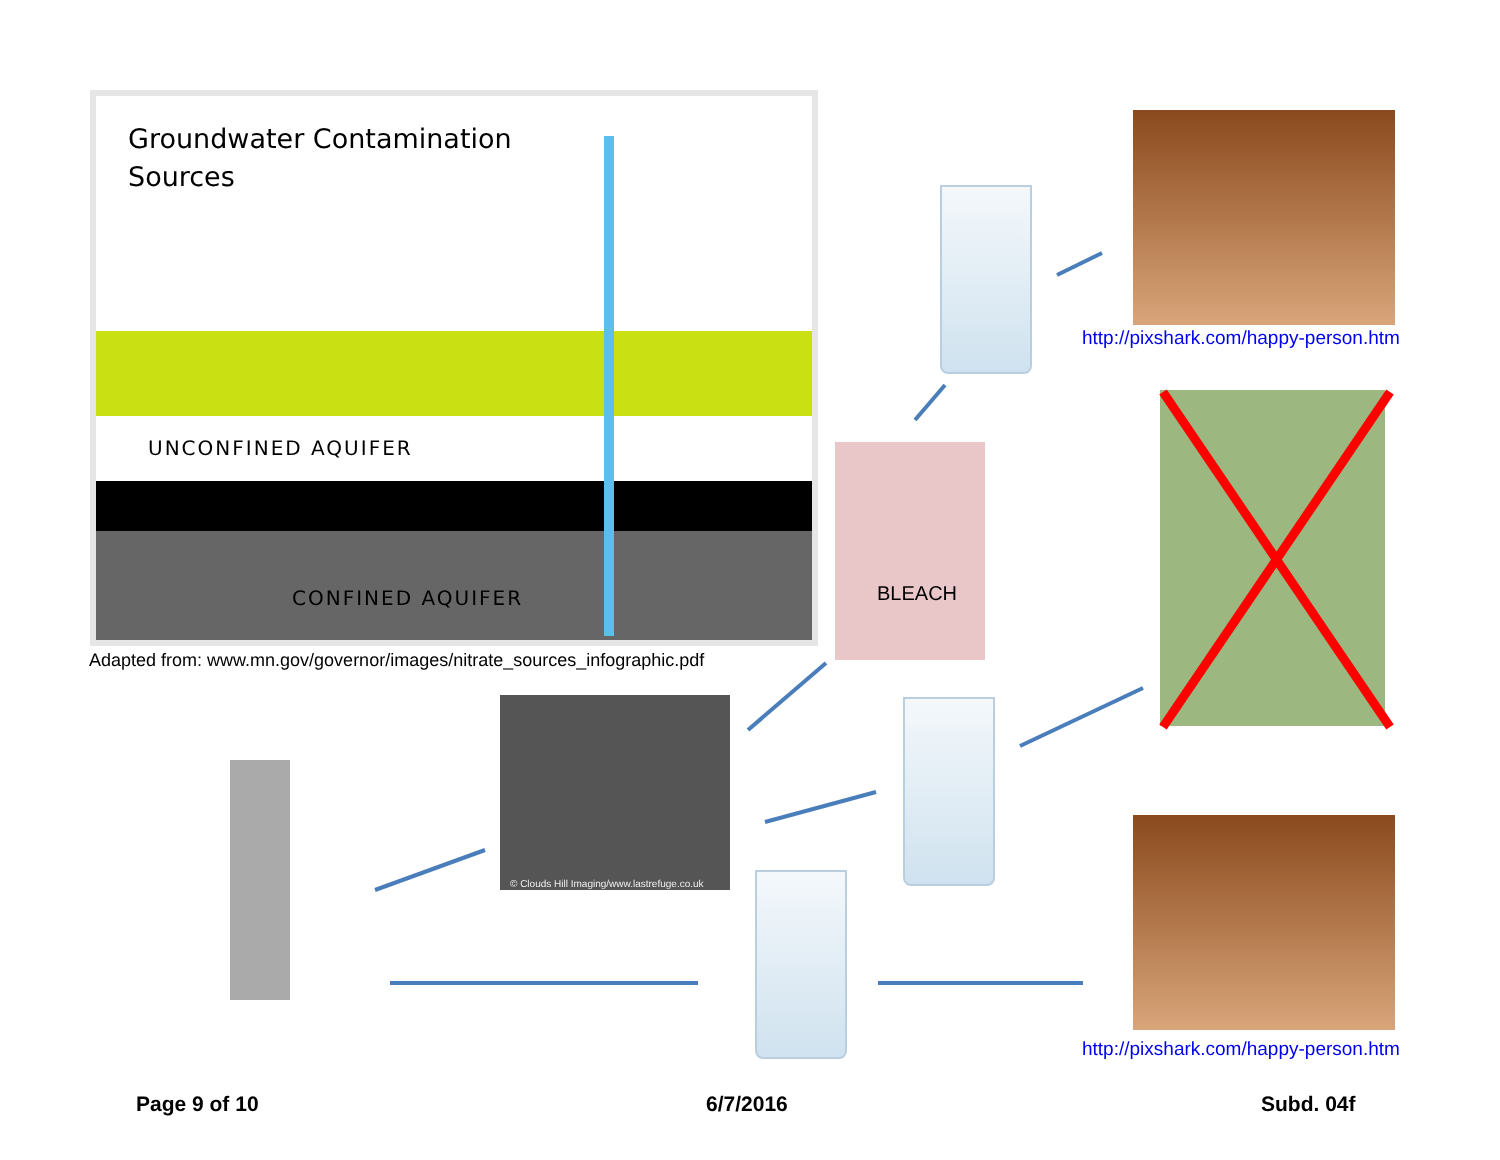Groundwater Contamination
Sources
UNCONFINED AQUIFER
CONFINED AQUIFER
Adapted from: www.mn.gov/governor/images/nitrate_sources_infographic.pdf
BLEACH
© Clouds Hill Imaging/www.lastrefuge.co.uk
http://pixshark.com/happy-person.htm
http://pixshark.com/happy-person.htm
Page 9 of 10 6/7/2016 Subd. 04f